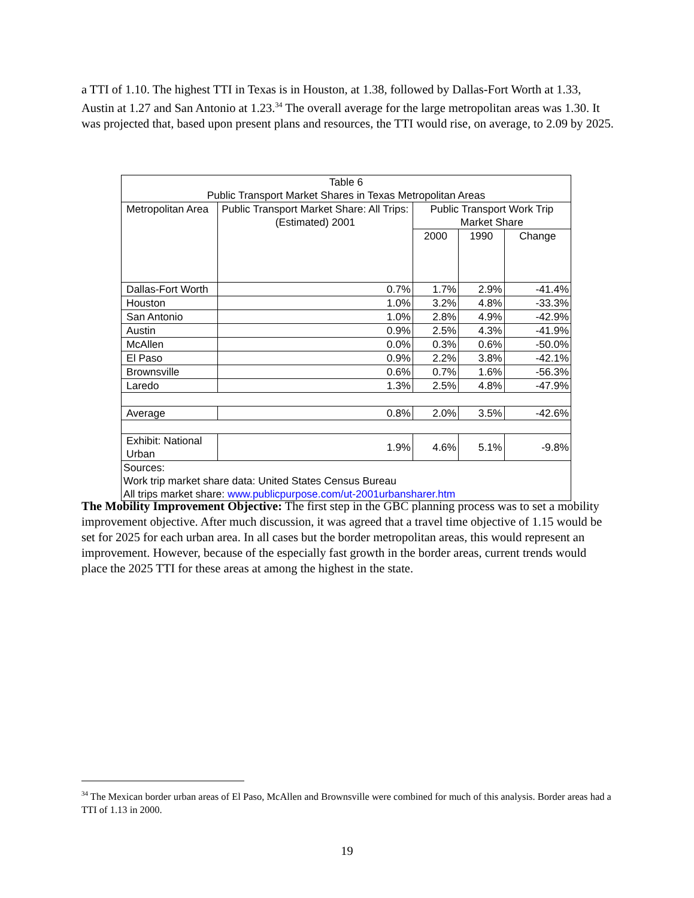a TTI of 1.10. The highest TTI in Texas is in Houston, at 1.38, followed by Dallas-Fort Worth at 1.33, Austin at 1.27 and San Antonio at 1.23.<sup>34</sup> The overall average for the large metropolitan areas was 1.30. It was projected that, based upon present plans and resources, the TTI would rise, on average, to 2.09 by 2025.
| Table 6 Public Transport Market Shares in Texas Metropolitan Areas | | | | |
| --- | --- | --- | --- | --- |
| Metropolitan Area | Public Transport Market Share: All Trips: (Estimated) 2001 | Public Transport Work Trip Market Share | | |
| | | 2000 | 1990 | Change |
| Dallas-Fort Worth | 0.7% | 1.7% | 2.9% | -41.4% |
| Houston | 1.0% | 3.2% | 4.8% | -33.3% |
| San Antonio | 1.0% | 2.8% | 4.9% | -42.9% |
| Austin | 0.9% | 2.5% | 4.3% | -41.9% |
| McAllen | 0.0% | 0.3% | 0.6% | -50.0% |
| El Paso | 0.9% | 2.2% | 3.8% | -42.1% |
| Brownsville | 0.6% | 0.7% | 1.6% | -56.3% |
| Laredo | 1.3% | 2.5% | 4.8% | -47.9% |
| Average | 0.8% | 2.0% | 3.5% | -42.6% |
| Exhibit: National Urban | 1.9% | 4.6% | 5.1% | -9.8% |
| Sources: Work trip market share data: United States Census Bureau All trips market share: www.publicpurpose.com/ut-2001urbansharer.htm | | | | |
The Mobility Improvement Objective: The first step in the GBC planning process was to set a mobility improvement objective. After much discussion, it was agreed that a travel time objective of 1.15 would be set for 2025 for each urban area. In all cases but the border metropolitan areas, this would represent an improvement. However, because of the especially fast growth in the border areas, current trends would place the 2025 TTI for these areas at among the highest in the state.
<sup>34</sup> The Mexican border urban areas of El Paso, McAllen and Brownsville were combined for much of this analysis. Border areas had a TTI of 1.13 in 2000.
19